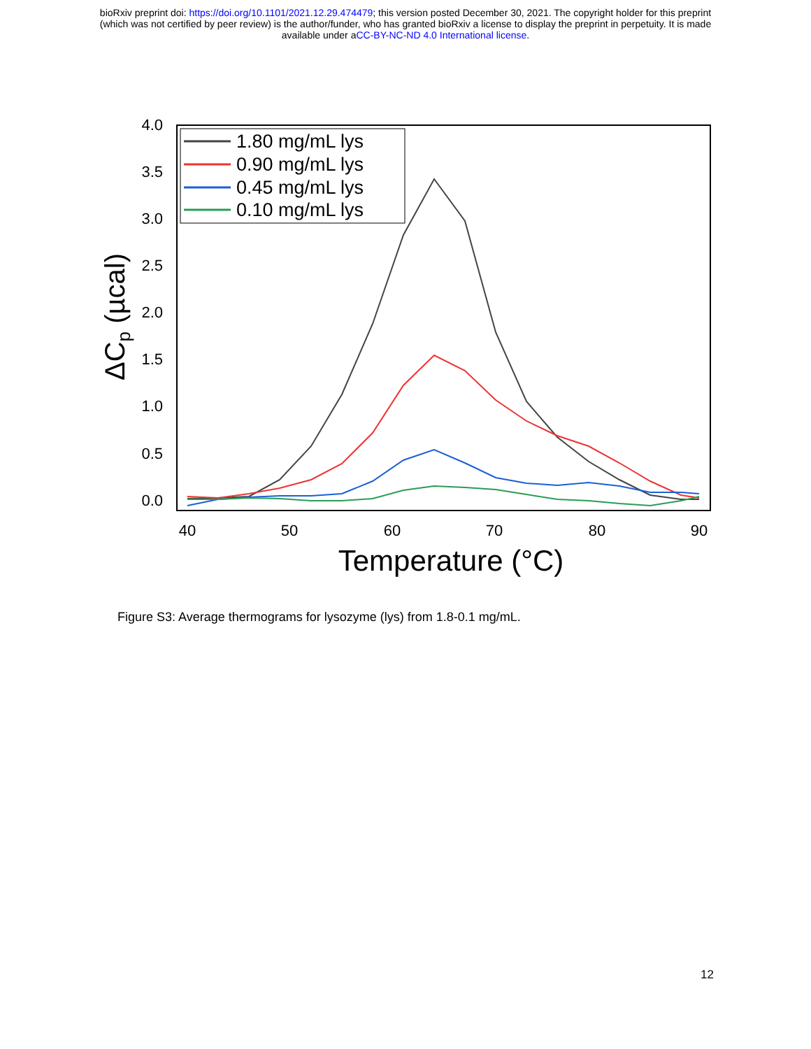bioRxiv preprint doi: https://doi.org/10.1101/2021.12.29.474479; this version posted December 30, 2021. The copyright holder for this preprint
(which was not certified by peer review) is the author/funder, who has granted bioRxiv a license to display the preprint in perpetuity. It is made
available under aCC-BY-NC-ND 4.0 International license.
4.0
3.5
3.0
2.5
2.0
1.5
1.0
0.5
0.0
40
50
60
70
80
90
Temperature (°C)
ΔCp (µcal)
1.80 mg/mL lys
0.90 mg/mL lys
0.45 mg/mL lys
0.10 mg/mL lys
Figure S3: Average thermograms for lysozyme (lys) from 1.8-0.1 mg/mL.
12